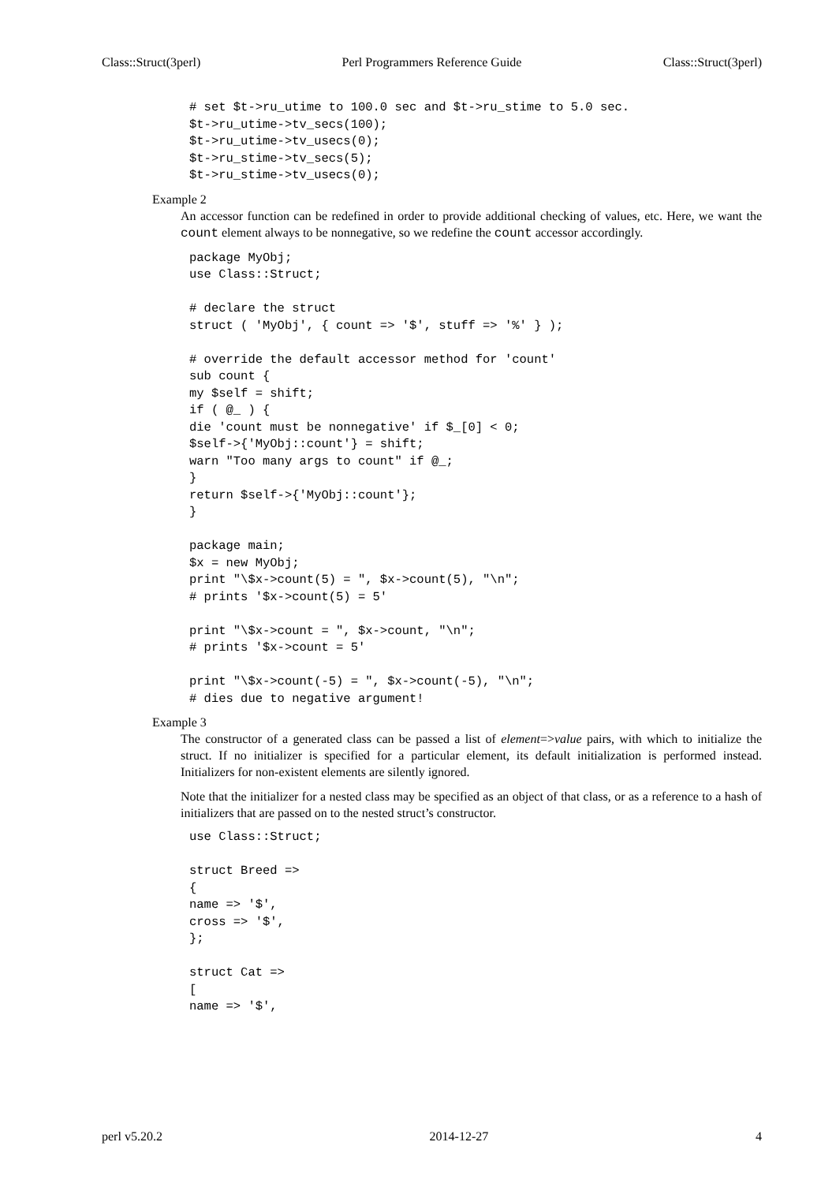Class::Struct(3perl) Perl Programmers Reference Guide Class::Struct(3perl)
# set $t->ru_utime to 100.0 sec and $t->ru_stime to 5.0 sec.
$t->ru_utime->tv_secs(100);
$t->ru_utime->tv_usecs(0);
$t->ru_stime->tv_secs(5);
$t->ru_stime->tv_usecs(0);
Example 2
An accessor function can be redefined in order to provide additional checking of values, etc. Here, we want the count element always to be nonnegative, so we redefine the count accessor accordingly.
package MyObj;
use Class::Struct;

# declare the struct
struct ( 'MyObj', { count => '$', stuff => '%' } );

# override the default accessor method for 'count'
sub count {
my $self = shift;
if ( @_ ) {
die 'count must be nonnegative' if $_[0] < 0;
$self->{'MyObj::count'} = shift;
warn "Too many args to count" if @_;
}
return $self->{'MyObj::count'};
}

package main;
$x = new MyObj;
print "\$x->count(5) = ", $x->count(5), "\n";
# prints '$x->count(5) = 5'

print "\$x->count = ", $x->count, "\n";
# prints '$x->count = 5'

print "\$x->count(-5) = ", $x->count(-5), "\n";
# dies due to negative argument!
Example 3
The constructor of a generated class can be passed a list of element=>value pairs, with which to initialize the struct. If no initializer is specified for a particular element, its default initialization is performed instead. Initializers for non-existent elements are silently ignored.
Note that the initializer for a nested class may be specified as an object of that class, or as a reference to a hash of initializers that are passed on to the nested struct’s constructor.
use Class::Struct;

struct Breed =>
{
name => '$',
cross => '$',
};

struct Cat =>
[
name => '$',
perl v5.20.2 2014-12-27 4